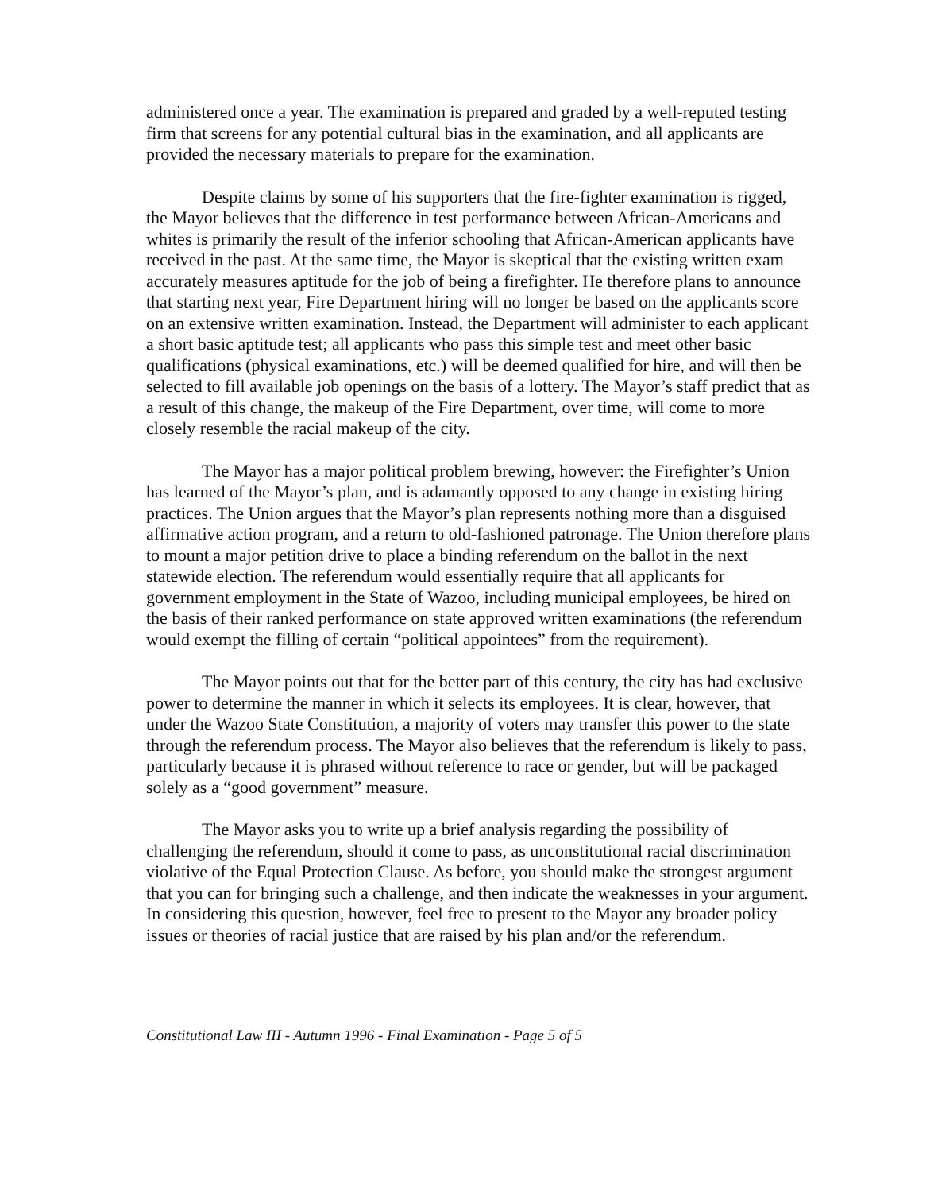administered once a year. The examination is prepared and graded by a well-reputed testing firm that screens for any potential cultural bias in the examination, and all applicants are provided the necessary materials to prepare for the examination.
Despite claims by some of his supporters that the fire-fighter examination is rigged, the Mayor believes that the difference in test performance between African-Americans and whites is primarily the result of the inferior schooling that African-American applicants have received in the past. At the same time, the Mayor is skeptical that the existing written exam accurately measures aptitude for the job of being a firefighter. He therefore plans to announce that starting next year, Fire Department hiring will no longer be based on the applicants score on an extensive written examination. Instead, the Department will administer to each applicant a short basic aptitude test; all applicants who pass this simple test and meet other basic qualifications (physical examinations, etc.) will be deemed qualified for hire, and will then be selected to fill available job openings on the basis of a lottery. The Mayor’s staff predict that as a result of this change, the makeup of the Fire Department, over time, will come to more closely resemble the racial makeup of the city.
The Mayor has a major political problem brewing, however: the Firefighter’s Union has learned of the Mayor’s plan, and is adamantly opposed to any change in existing hiring practices. The Union argues that the Mayor’s plan represents nothing more than a disguised affirmative action program, and a return to old-fashioned patronage. The Union therefore plans to mount a major petition drive to place a binding referendum on the ballot in the next statewide election. The referendum would essentially require that all applicants for government employment in the State of Wazoo, including municipal employees, be hired on the basis of their ranked performance on state approved written examinations (the referendum would exempt the filling of certain “political appointees” from the requirement).
The Mayor points out that for the better part of this century, the city has had exclusive power to determine the manner in which it selects its employees. It is clear, however, that under the Wazoo State Constitution, a majority of voters may transfer this power to the state through the referendum process. The Mayor also believes that the referendum is likely to pass, particularly because it is phrased without reference to race or gender, but will be packaged solely as a “good government” measure.
The Mayor asks you to write up a brief analysis regarding the possibility of challenging the referendum, should it come to pass, as unconstitutional racial discrimination violative of the Equal Protection Clause. As before, you should make the strongest argument that you can for bringing such a challenge, and then indicate the weaknesses in your argument. In considering this question, however, feel free to present to the Mayor any broader policy issues or theories of racial justice that are raised by his plan and/or the referendum.
Constitutional Law III - Autumn 1996 - Final Examination - Page 5 of 5